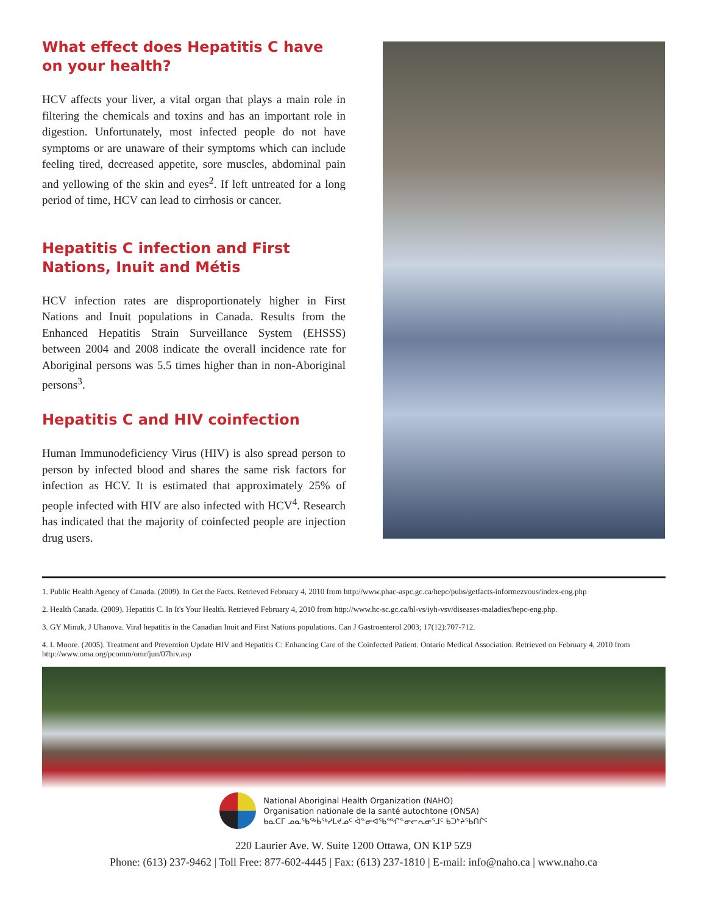What effect does Hepatitis C have on your health?
HCV affects your liver, a vital organ that plays a main role in filtering the chemicals and toxins and has an important role in digestion. Unfortunately, most infected people do not have symptoms or are unaware of their symptoms which can include feeling tired, decreased appetite, sore muscles, abdominal pain and yellowing of the skin and eyes<sup>2</sup>. If left untreated for a long period of time, HCV can lead to cirrhosis or cancer.
Hepatitis C infection and First Nations, Inuit and Métis
HCV infection rates are disproportionately higher in First Nations and Inuit populations in Canada. Results from the Enhanced Hepatitis Strain Surveillance System (EHSSS) between 2004 and 2008 indicate the overall incidence rate for Aboriginal persons was 5.5 times higher than in non-Aboriginal persons<sup>3</sup>.
Hepatitis C and HIV coinfection
Human Immunodeficiency Virus (HIV) is also spread person to person by infected blood and shares the same risk factors for infection as HCV. It is estimated that approximately 25% of people infected with HIV are also infected with HCV<sup>4</sup>. Research has indicated that the majority of coinfected people are injection drug users.
1. Public Health Agency of Canada. (2009). In Get the Facts. Retrieved February 4, 2010 from http://www.phac-aspc.gc.ca/hepc/pubs/getfacts-informezvous/index-eng.php
2. Health Canada. (2009). Hepatitis C. In It's Your Health. Retrieved February 4, 2010 from http://www.hc-sc.gc.ca/hl-vs/iyh-vsv/diseases-maladies/hepc-eng.php.
3. GY Minuk, J Uhanova. Viral hepatitis in the Canadian Inuit and First Nations populations. Can J Gastroenterol 2003; 17(12):707-712.
4. L Moore. (2005). Treatment and Prevention Update HIV and Hepatitis C: Enhancing Care of the Coinfected Patient. Ontario Medical Association. Retrieved on February 4, 2010 from http://www.oma.org/pcomm/omr/jun/07hiv.asp
National Aboriginal Health Organization (NAHO)
Organisation nationale de la santé autochtone (ONSA)
ᑲᓇᑕᒥ ᓄᓇᖃᖅᑳᖅᓯᒪᔪᓄᑦ ᐋᓐᓂᐊᖃᙱᓐᓂᓕᕆᓂᕐᒧᑦ ᑲᑐᔾᔨᖃᑎᒌᑦ
220 Laurier Ave. W. Suite 1200 Ottawa, ON K1P 5Z9
Phone: (613) 237-9462 | Toll Free: 877-602-4445 | Fax: (613) 237-1810 | E-mail: info@naho.ca | www.naho.ca